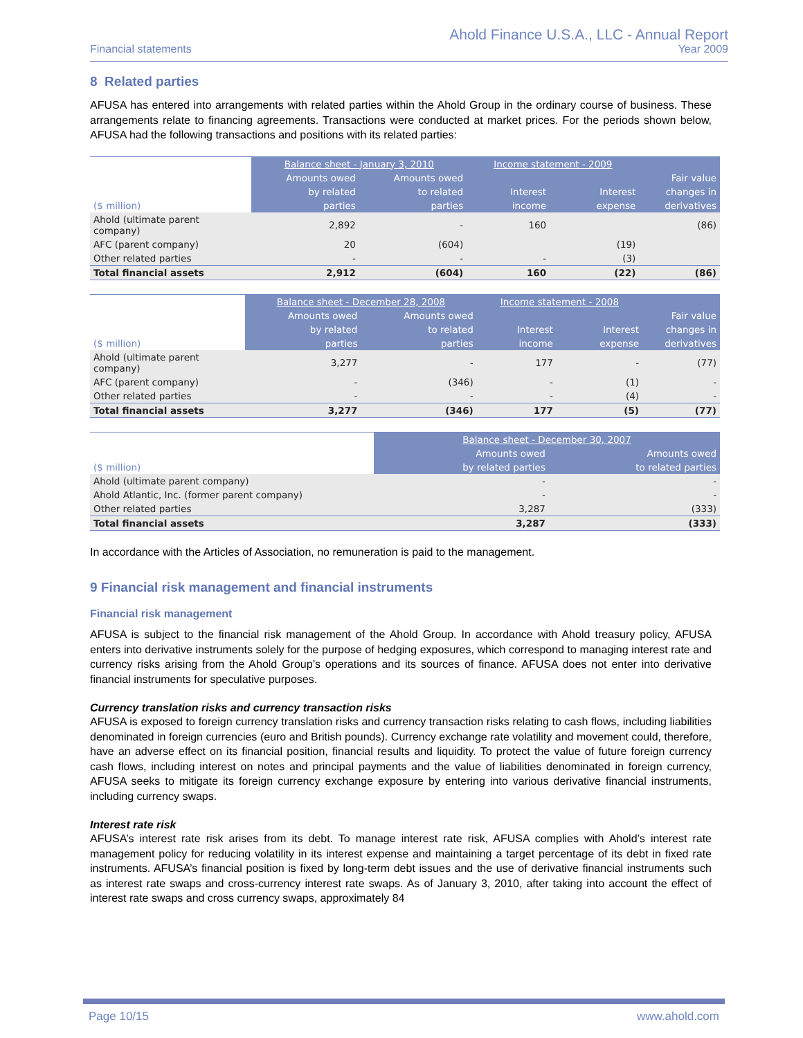Financial statements
Ahold Finance U.S.A., LLC - Annual Report
Year 2009
8 Related parties
AFUSA has entered into arrangements with related parties within the Ahold Group in the ordinary course of business. These arrangements relate to financing agreements. Transactions were conducted at market prices. For the periods shown below, AFUSA had the following transactions and positions with its related parties:
| | Balance sheet - January 3, 2010 | | Income statement - 2009 | | |
| --- | --- | --- | --- | --- | --- |
| | Amounts owed | Amounts owed | | | Fair value |
| | by related | to related | Interest | Interest | changes in |
| ($ million) | parties | parties | income | expense | derivatives |
| Ahold (ultimate parent company) | 2,892 | - | 160 | | (86) |
| AFC (parent company) | 20 | (604) | | (19) | |
| Other related parties | - | - | - | (3) | |
| Total financial assets | 2,912 | (604) | 160 | (22) | (86) |
| | Balance sheet - December 28, 2008 | | Income statement - 2008 | | |
| --- | --- | --- | --- | --- | --- |
| | Amounts owed | Amounts owed | | | Fair value |
| | by related | to related | Interest | Interest | changes in |
| ($ million) | parties | parties | income | expense | derivatives |
| Ahold (ultimate parent company) | 3,277 | - | 177 | - | (77) |
| AFC (parent company) | - | (346) | - | (1) | - |
| Other related parties | - | - | - | (4) | - |
| Total financial assets | 3,277 | (346) | 177 | (5) | (77) |
| | Balance sheet - December 30, 2007 | |
| --- | --- | --- |
| | Amounts owed | Amounts owed |
| ($ million) | by related parties | to related parties |
| Ahold (ultimate parent company) | - | - |
| Ahold Atlantic, Inc. (former parent company) | - | - |
| Other related parties | 3,287 | (333) |
| Total financial assets | 3,287 | (333) |
In accordance with the Articles of Association, no remuneration is paid to the management.
9 Financial risk management and financial instruments
Financial risk management
AFUSA is subject to the financial risk management of the Ahold Group. In accordance with Ahold treasury policy, AFUSA enters into derivative instruments solely for the purpose of hedging exposures, which correspond to managing interest rate and currency risks arising from the Ahold Group’s operations and its sources of finance. AFUSA does not enter into derivative financial instruments for speculative purposes.
Currency translation risks and currency transaction risks
AFUSA is exposed to foreign currency translation risks and currency transaction risks relating to cash flows, including liabilities denominated in foreign currencies (euro and British pounds). Currency exchange rate volatility and movement could, therefore, have an adverse effect on its financial position, financial results and liquidity. To protect the value of future foreign currency cash flows, including interest on notes and principal payments and the value of liabilities denominated in foreign currency, AFUSA seeks to mitigate its foreign currency exchange exposure by entering into various derivative financial instruments, including currency swaps.
Interest rate risk
AFUSA’s interest rate risk arises from its debt. To manage interest rate risk, AFUSA complies with Ahold’s interest rate management policy for reducing volatility in its interest expense and maintaining a target percentage of its debt in fixed rate instruments. AFUSA’s financial position is fixed by long-term debt issues and the use of derivative financial instruments such as interest rate swaps and cross-currency interest rate swaps. As of January 3, 2010, after taking into account the effect of interest rate swaps and cross currency swaps, approximately 84
Page 10/15 www.ahold.com